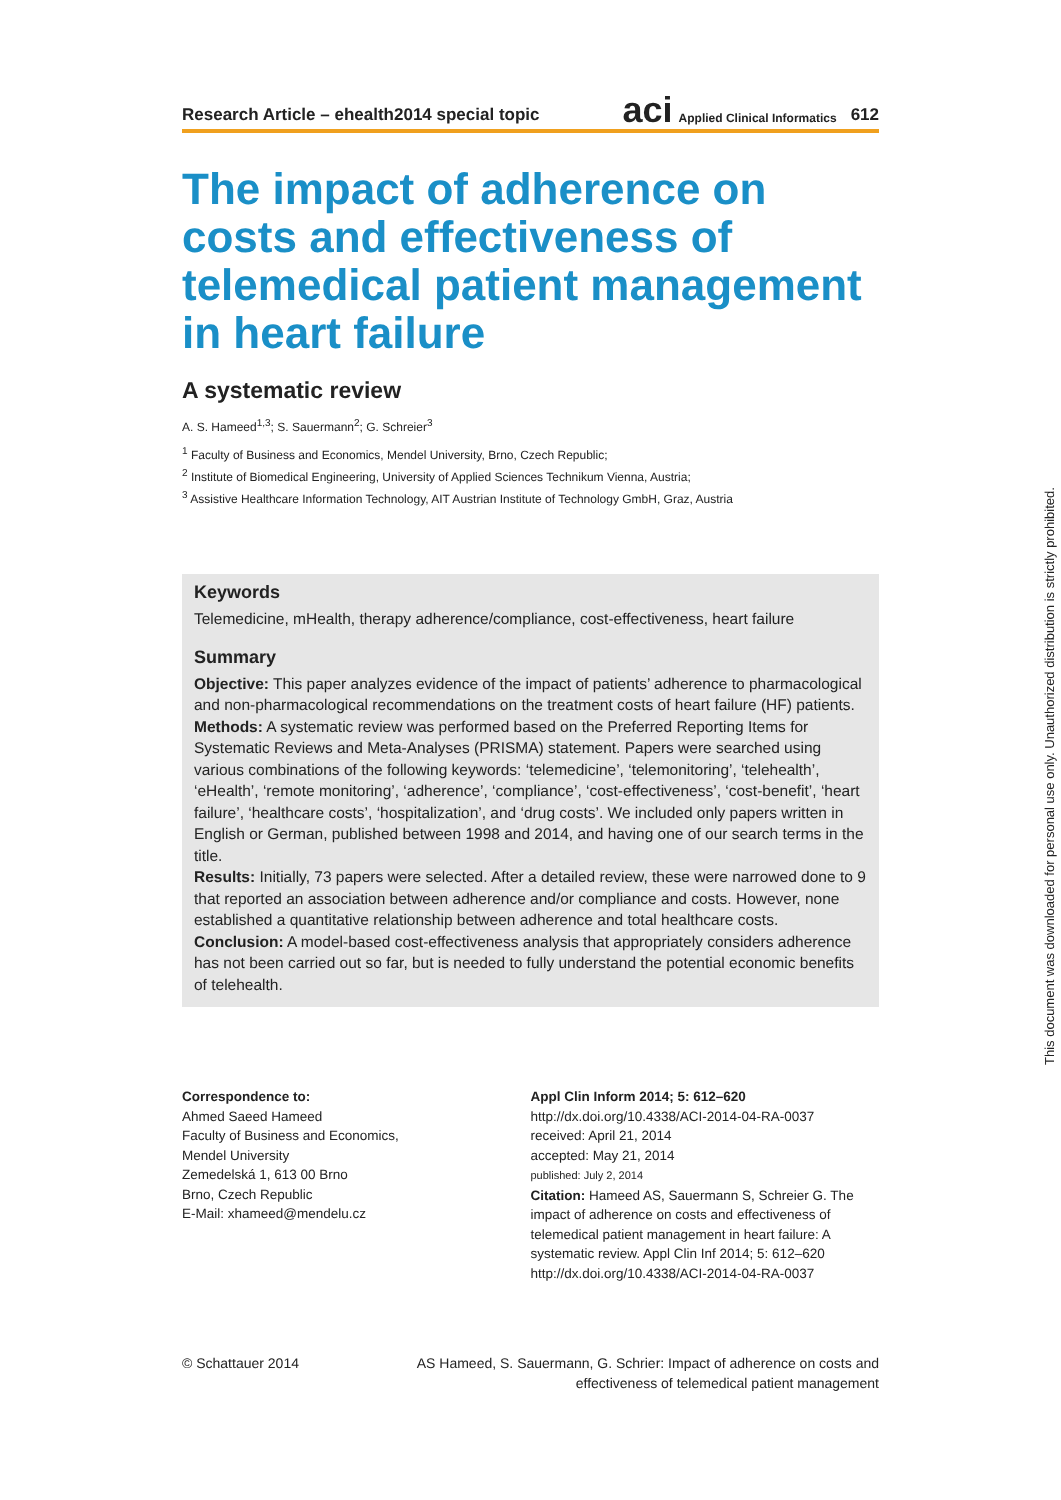Research Article – ehealth2014 special topic aci Applied Clinical Informatics 612
The impact of adherence on costs and effectiveness of telemedical patient management in heart failure
A systematic review
A. S. Hameed<sup>1,3</sup>; S. Sauermann<sup>2</sup>; G. Schreier<sup>3</sup>
<sup>1</sup> Faculty of Business and Economics, Mendel University, Brno, Czech Republic;
<sup>2</sup> Institute of Biomedical Engineering, University of Applied Sciences Technikum Vienna, Austria;
<sup>3</sup> Assistive Healthcare Information Technology, AIT Austrian Institute of Technology GmbH, Graz, Austria
Keywords
Telemedicine, mHealth, therapy adherence/compliance, cost-effectiveness, heart failure
Summary
Objective: This paper analyzes evidence of the impact of patients’ adherence to pharmacological and non-pharmacological recommendations on the treatment costs of heart failure (HF) patients.
Methods: A systematic review was performed based on the Preferred Reporting Items for Systematic Reviews and Meta-Analyses (PRISMA) statement. Papers were searched using various combinations of the following keywords: ‘telemedicine’, ‘telemonitoring’, ‘telehealth’, ‘eHealth’, ‘remote monitoring’, ‘adherence’, ‘compliance’, ‘cost-effectiveness’, ‘cost-benefit’, ‘heart failure’, ‘healthcare costs’, ‘hospitalization’, and ‘drug costs’. We included only papers written in English or German, published between 1998 and 2014, and having one of our search terms in the title.
Results: Initially, 73 papers were selected. After a detailed review, these were narrowed done to 9 that reported an association between adherence and/or compliance and costs. However, none established a quantitative relationship between adherence and total healthcare costs.
Conclusion: A model-based cost-effectiveness analysis that appropriately considers adherence has not been carried out so far, but is needed to fully understand the potential economic benefits of telehealth.
Correspondence to:
Ahmed Saeed Hameed
Faculty of Business and Economics,
Mendel University
Zemedelská 1, 613 00 Brno
Brno, Czech Republic
E-Mail: xhameed@mendelu.cz
Appl Clin Inform 2014; 5: 612–620
http://dx.doi.org/10.4338/ACI-2014-04-RA-0037
received: April 21, 2014
accepted: May 21, 2014
published: July 2, 2014
Citation: Hameed AS, Sauermann S, Schreier G. The impact of adherence on costs and effectiveness of telemedical patient management in heart failure: A systematic review. Appl Clin Inf 2014; 5: 612–620
http://dx.doi.org/10.4338/ACI-2014-04-RA-0037
© Schattauer 2014 AS Hameed, S. Sauermann, G. Schrier: Impact of adherence on costs and effectiveness of telemedical patient management
This document was downloaded for personal use only. Unauthorized distribution is strictly prohibited.